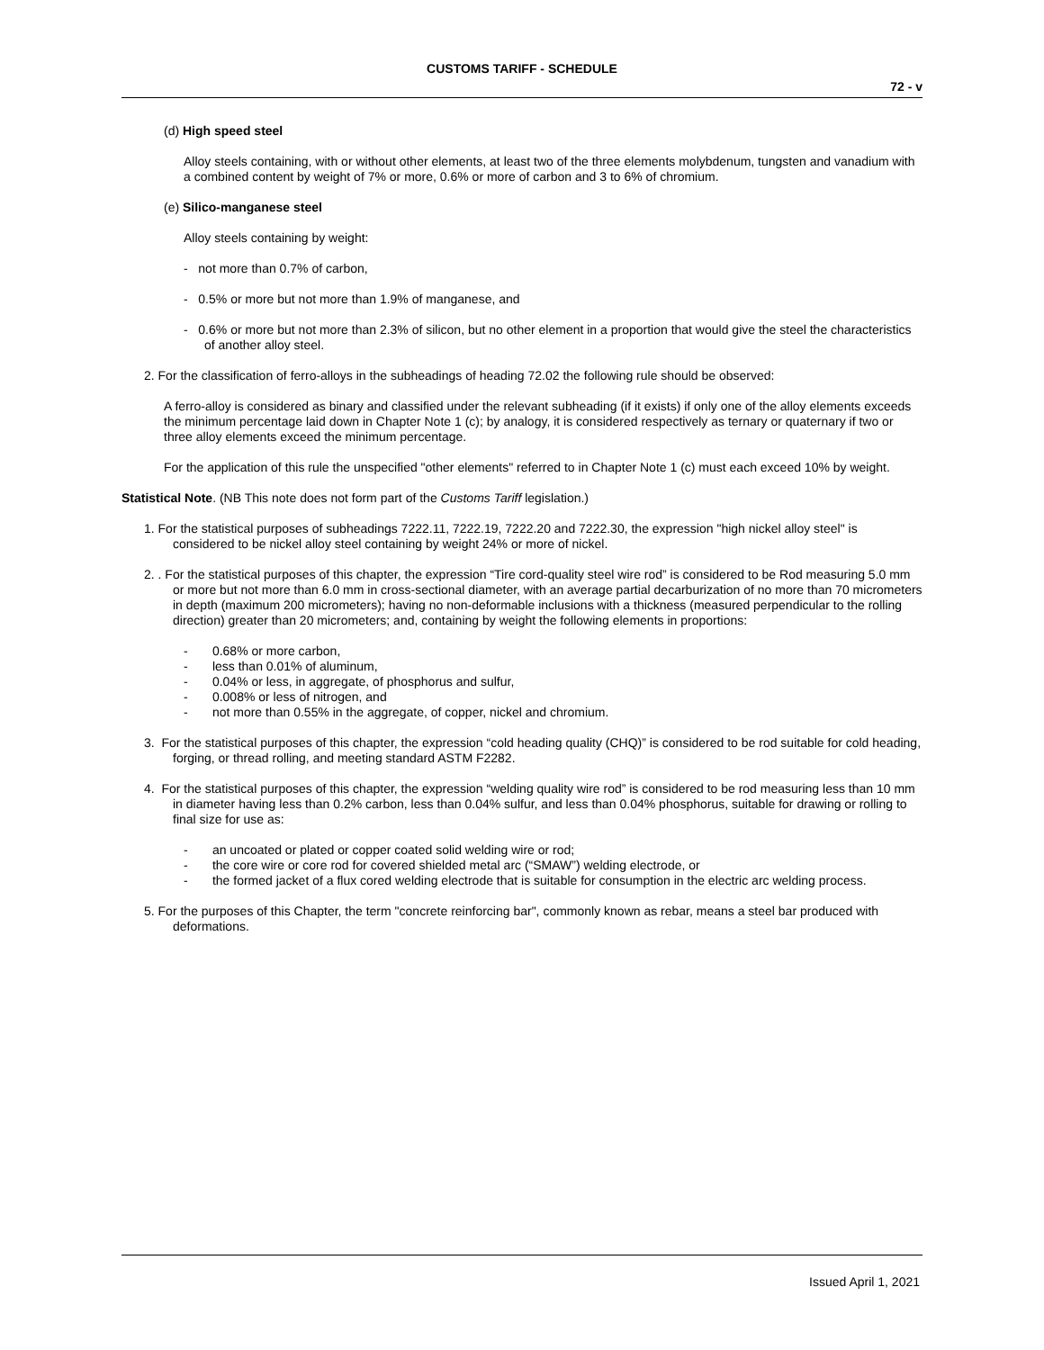CUSTOMS TARIFF - SCHEDULE
72 - v
(d) High speed steel
Alloy steels containing, with or without other elements, at least two of the three elements molybdenum, tungsten and vanadium with a combined content by weight of 7% or more, 0.6% or more of carbon and 3 to 6% of chromium.
(e) Silico-manganese steel
Alloy steels containing by weight:
- not more than 0.7% of carbon,
- 0.5% or more but not more than 1.9% of manganese, and
- 0.6% or more but not more than 2.3% of silicon, but no other element in a proportion that would give the steel the characteristics of another alloy steel.
2. For the classification of ferro-alloys in the subheadings of heading 72.02 the following rule should be observed:
A ferro-alloy is considered as binary and classified under the relevant subheading (if it exists) if only one of the alloy elements exceeds the minimum percentage laid down in Chapter Note 1 (c); by analogy, it is considered respectively as ternary or quaternary if two or three alloy elements exceed the minimum percentage.
For the application of this rule the unspecified "other elements" referred to in Chapter Note 1 (c) must each exceed 10% by weight.
Statistical Note. (NB This note does not form part of the Customs Tariff legislation.)
1. For the statistical purposes of subheadings 7222.11, 7222.19, 7222.20 and 7222.30, the expression "high nickel alloy steel" is considered to be nickel alloy steel containing by weight 24% or more of nickel.
2. . For the statistical purposes of this chapter, the expression “Tire cord-quality steel wire rod” is considered to be Rod measuring 5.0 mm or more but not more than 6.0 mm in cross-sectional diameter, with an average partial decarburization of no more than 70 micrometers in depth (maximum 200 micrometers); having no non-deformable inclusions with a thickness (measured perpendicular to the rolling direction) greater than 20 micrometers; and, containing by weight the following elements in proportions:
- 0.68% or more carbon,
- less than 0.01% of aluminum,
- 0.04% or less, in aggregate, of phosphorus and sulfur,
- 0.008% or less of nitrogen, and
- not more than 0.55% in the aggregate, of copper, nickel and chromium.
3. For the statistical purposes of this chapter, the expression “cold heading quality (CHQ)” is considered to be rod suitable for cold heading, forging, or thread rolling, and meeting standard ASTM F2282.
4. For the statistical purposes of this chapter, the expression “welding quality wire rod” is considered to be rod measuring less than 10 mm in diameter having less than 0.2% carbon, less than 0.04% sulfur, and less than 0.04% phosphorus, suitable for drawing or rolling to final size for use as:
- an uncoated or plated or copper coated solid welding wire or rod;
- the core wire or core rod for covered shielded metal arc (“SMAW”) welding electrode, or
- the formed jacket of a flux cored welding electrode that is suitable for consumption in the electric arc welding process.
5. For the purposes of this Chapter, the term "concrete reinforcing bar", commonly known as rebar, means a steel bar produced with deformations.
Issued April 1, 2021